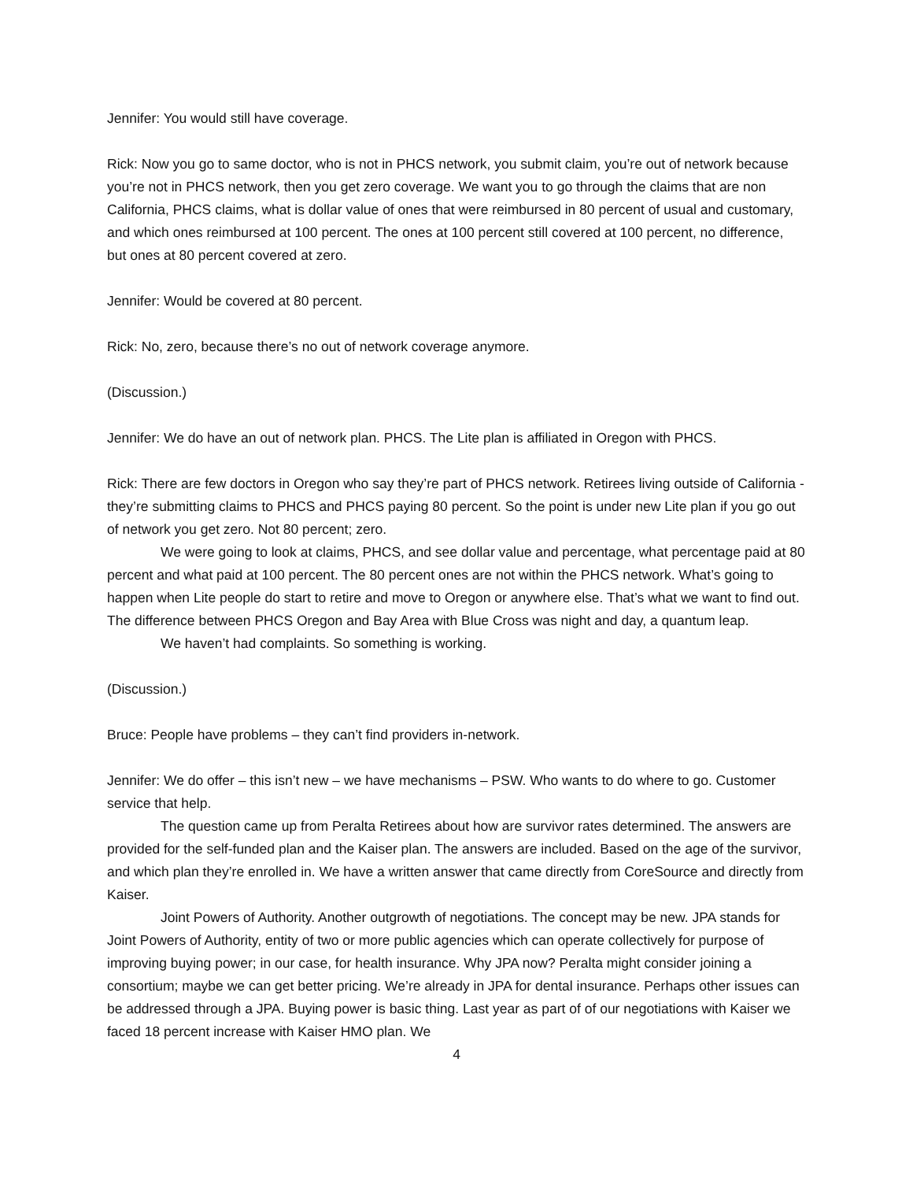Jennifer: You would still have coverage.
Rick: Now you go to same doctor, who is not in PHCS network, you submit claim, you’re out of network because you’re not in PHCS network, then you get zero coverage. We want you to go through the claims that are non California, PHCS claims, what is dollar value of ones that were reimbursed in 80 percent of usual and customary, and which ones reimbursed at 100 percent. The ones at 100 percent still covered at 100 percent, no difference, but ones at 80 percent covered at zero.
Jennifer: Would be covered at 80 percent.
Rick: No, zero, because there’s no out of network coverage anymore.
(Discussion.)
Jennifer: We do have an out of network plan. PHCS. The Lite plan is affiliated in Oregon with PHCS.
Rick: There are few doctors in Oregon who say they’re part of PHCS network. Retirees living outside of California - they’re submitting claims to PHCS and PHCS paying 80 percent. So the point is under new Lite plan if you go out of network you get zero. Not 80 percent; zero.
We were going to look at claims, PHCS, and see dollar value and percentage, what percentage paid at 80 percent and what paid at 100 percent. The 80 percent ones are not within the PHCS network. What’s going to happen when Lite people do start to retire and move to Oregon or anywhere else. That’s what we want to find out. The difference between PHCS Oregon and Bay Area with Blue Cross was night and day, a quantum leap.
We haven’t had complaints. So something is working.
(Discussion.)
Bruce: People have problems – they can’t find providers in-network.
Jennifer: We do offer – this isn’t new – we have mechanisms – PSW. Who wants to do where to go. Customer service that help.
The question came up from Peralta Retirees about how are survivor rates determined. The answers are provided for the self-funded plan and the Kaiser plan. The answers are included. Based on the age of the survivor, and which plan they’re enrolled in. We have a written answer that came directly from CoreSource and directly from Kaiser.
Joint Powers of Authority. Another outgrowth of negotiations. The concept may be new. JPA stands for Joint Powers of Authority, entity of two or more public agencies which can operate collectively for purpose of improving buying power; in our case, for health insurance. Why JPA now? Peralta might consider joining a consortium; maybe we can get better pricing. We’re already in JPA for dental insurance. Perhaps other issues can be addressed through a JPA. Buying power is basic thing. Last year as part of of our negotiations with Kaiser we faced 18 percent increase with Kaiser HMO plan. We
4